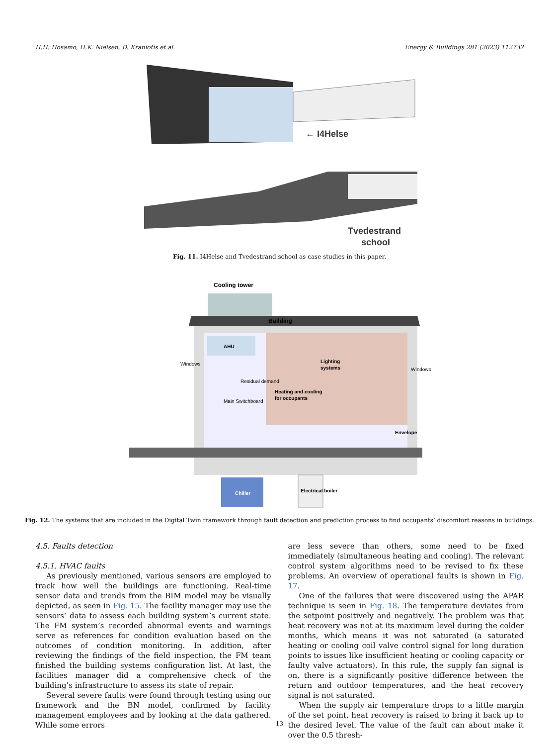H.H. Hosamo, H.K. Nielsen, D. Kraniotis et al. Energy & Buildings 281 (2023) 112732
← I4Helse
Tvedestrand
school
Fig. 11. I4Helse and Tvedestrand school as case studies in this paper.
Cooling tower
Building
AHU
Windows
Windows
Lighting
systems
Residual demand
Main Switchboard
Heating and cooling
for occupants
Envelope
Chiller
Electrical boiler
Fig. 12. The systems that are included in the Digital Twin framework through fault detection and prediction process to find occupants’ discomfort reasons in buildings.
4.5. Faults detection
4.5.1. HVAC faults
As previously mentioned, various sensors are employed to track how well the buildings are functioning. Real-time sensor data and trends from the BIM model may be visually depicted, as seen in Fig. 15. The facility manager may use the sensors’ data to assess each building system’s current state. The FM system’s recorded abnormal events and warnings serve as references for condition evaluation based on the outcomes of condition monitoring. In addition, after reviewing the findings of the field inspection, the FM team finished the building systems configuration list. At last, the facilities manager did a comprehensive check of the building’s infrastructure to assess its state of repair.
Several severe faults were found through testing using our framework and the BN model, confirmed by facility management employees and by looking at the data gathered. While some errors
are less severe than others, some need to be fixed immediately (simultaneous heating and cooling). The relevant control system algorithms need to be revised to fix these problems. An overview of operational faults is shown in Fig. 17.
One of the failures that were discovered using the APAR technique is seen in Fig. 18. The temperature deviates from the setpoint positively and negatively. The problem was that heat recovery was not at its maximum level during the colder months, which means it was not saturated (a saturated heating or cooling coil valve control signal for long duration points to issues like insufficient heating or cooling capacity or faulty valve actuators). In this rule, the supply fan signal is on, there is a significantly positive difference between the return and outdoor temperatures, and the heat recovery signal is not saturated.
When the supply air temperature drops to a little margin of the set point, heat recovery is raised to bring it back up to the desired level. The value of the fault can about make it over the 0.5 thresh-
13